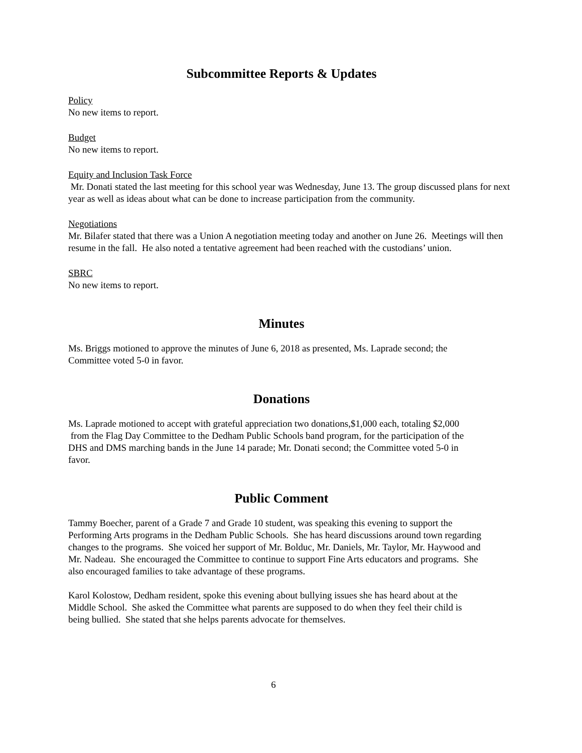Subcommittee Reports & Updates
Policy
No new items to report.
Budget
No new items to report.
Equity and Inclusion Task Force
Mr. Donati stated the last meeting for this school year was Wednesday, June 13. The group discussed plans for next year as well as ideas about what can be done to increase participation from the community.
Negotiations
Mr. Bilafer stated that there was a Union A negotiation meeting today and another on June 26. Meetings will then resume in the fall. He also noted a tentative agreement had been reached with the custodians’ union.
SBRC
No new items to report.
Minutes
Ms. Briggs motioned to approve the minutes of June 6, 2018 as presented, Ms. Laprade second; the Committee voted 5-0 in favor.
Donations
Ms. Laprade motioned to accept with grateful appreciation two donations,$1,000 each, totaling $2,000 from the Flag Day Committee to the Dedham Public Schools band program, for the participation of the DHS and DMS marching bands in the June 14 parade; Mr. Donati second; the Committee voted 5-0 in favor.
Public Comment
Tammy Boecher, parent of a Grade 7 and Grade 10 student, was speaking this evening to support the Performing Arts programs in the Dedham Public Schools. She has heard discussions around town regarding changes to the programs. She voiced her support of Mr. Bolduc, Mr. Daniels, Mr. Taylor, Mr. Haywood and Mr. Nadeau. She encouraged the Committee to continue to support Fine Arts educators and programs. She also encouraged families to take advantage of these programs.
Karol Kolostow, Dedham resident, spoke this evening about bullying issues she has heard about at the Middle School. She asked the Committee what parents are supposed to do when they feel their child is being bullied. She stated that she helps parents advocate for themselves.
6